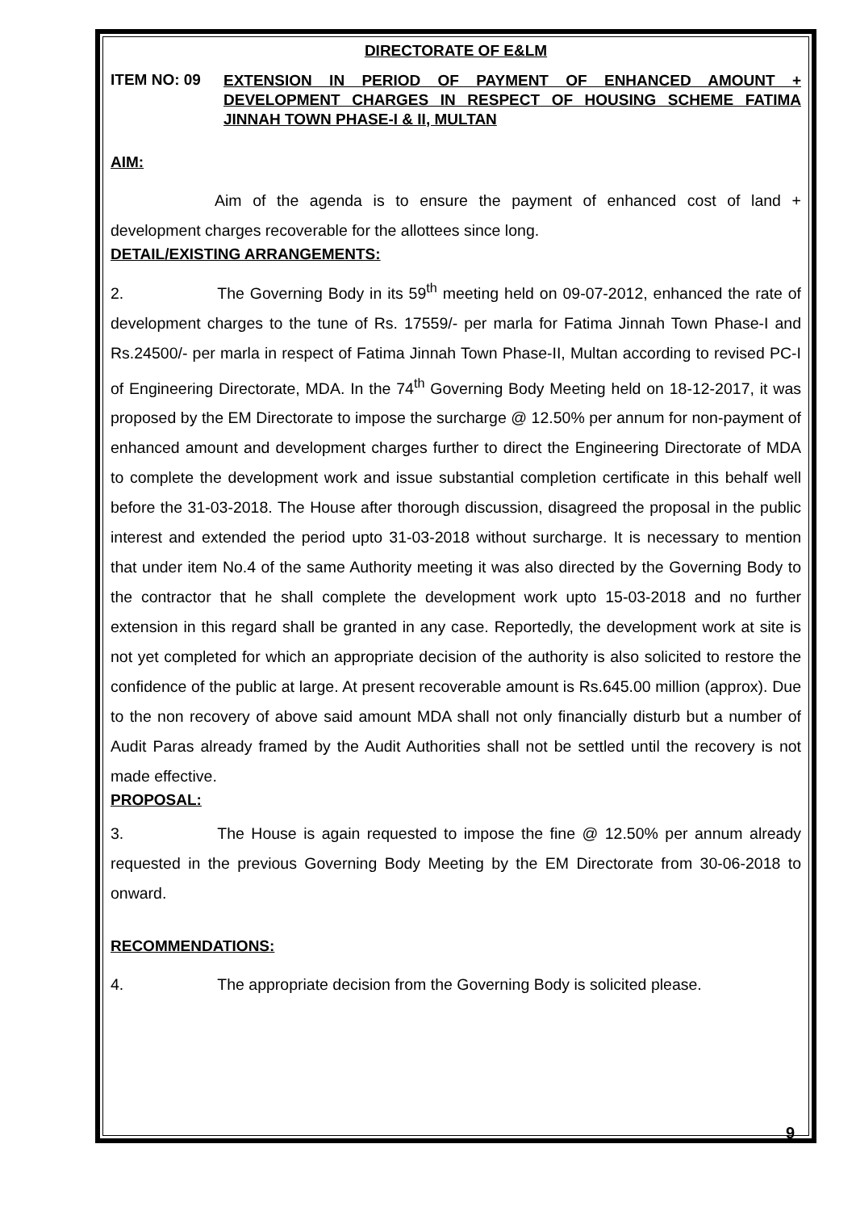DIRECTORATE OF E&LM
ITEM NO: 09
EXTENSION IN PERIOD OF PAYMENT OF ENHANCED AMOUNT + DEVELOPMENT CHARGES IN RESPECT OF HOUSING SCHEME FATIMA JINNAH TOWN PHASE-I & II, MULTAN
AIM:
Aim of the agenda is to ensure the payment of enhanced cost of land + development charges recoverable for the allottees since long.
DETAIL/EXISTING ARRANGEMENTS:
2. The Governing Body in its 59<sup>th</sup> meeting held on 09-07-2012, enhanced the rate of development charges to the tune of Rs. 17559/- per marla for Fatima Jinnah Town Phase-I and Rs.24500/- per marla in respect of Fatima Jinnah Town Phase-II, Multan according to revised PC-I of Engineering Directorate, MDA. In the 74<sup>th</sup> Governing Body Meeting held on 18-12-2017, it was proposed by the EM Directorate to impose the surcharge @ 12.50% per annum for non-payment of enhanced amount and development charges further to direct the Engineering Directorate of MDA to complete the development work and issue substantial completion certificate in this behalf well before the 31-03-2018. The House after thorough discussion, disagreed the proposal in the public interest and extended the period upto 31-03-2018 without surcharge. It is necessary to mention that under item No.4 of the same Authority meeting it was also directed by the Governing Body to the contractor that he shall complete the development work upto 15-03-2018 and no further extension in this regard shall be granted in any case. Reportedly, the development work at site is not yet completed for which an appropriate decision of the authority is also solicited to restore the confidence of the public at large. At present recoverable amount is Rs.645.00 million (approx). Due to the non recovery of above said amount MDA shall not only financially disturb but a number of Audit Paras already framed by the Audit Authorities shall not be settled until the recovery is not made effective.
PROPOSAL:
3. The House is again requested to impose the fine @ 12.50% per annum already requested in the previous Governing Body Meeting by the EM Directorate from 30-06-2018 to onward.
RECOMMENDATIONS:
4. The appropriate decision from the Governing Body is solicited please.
9